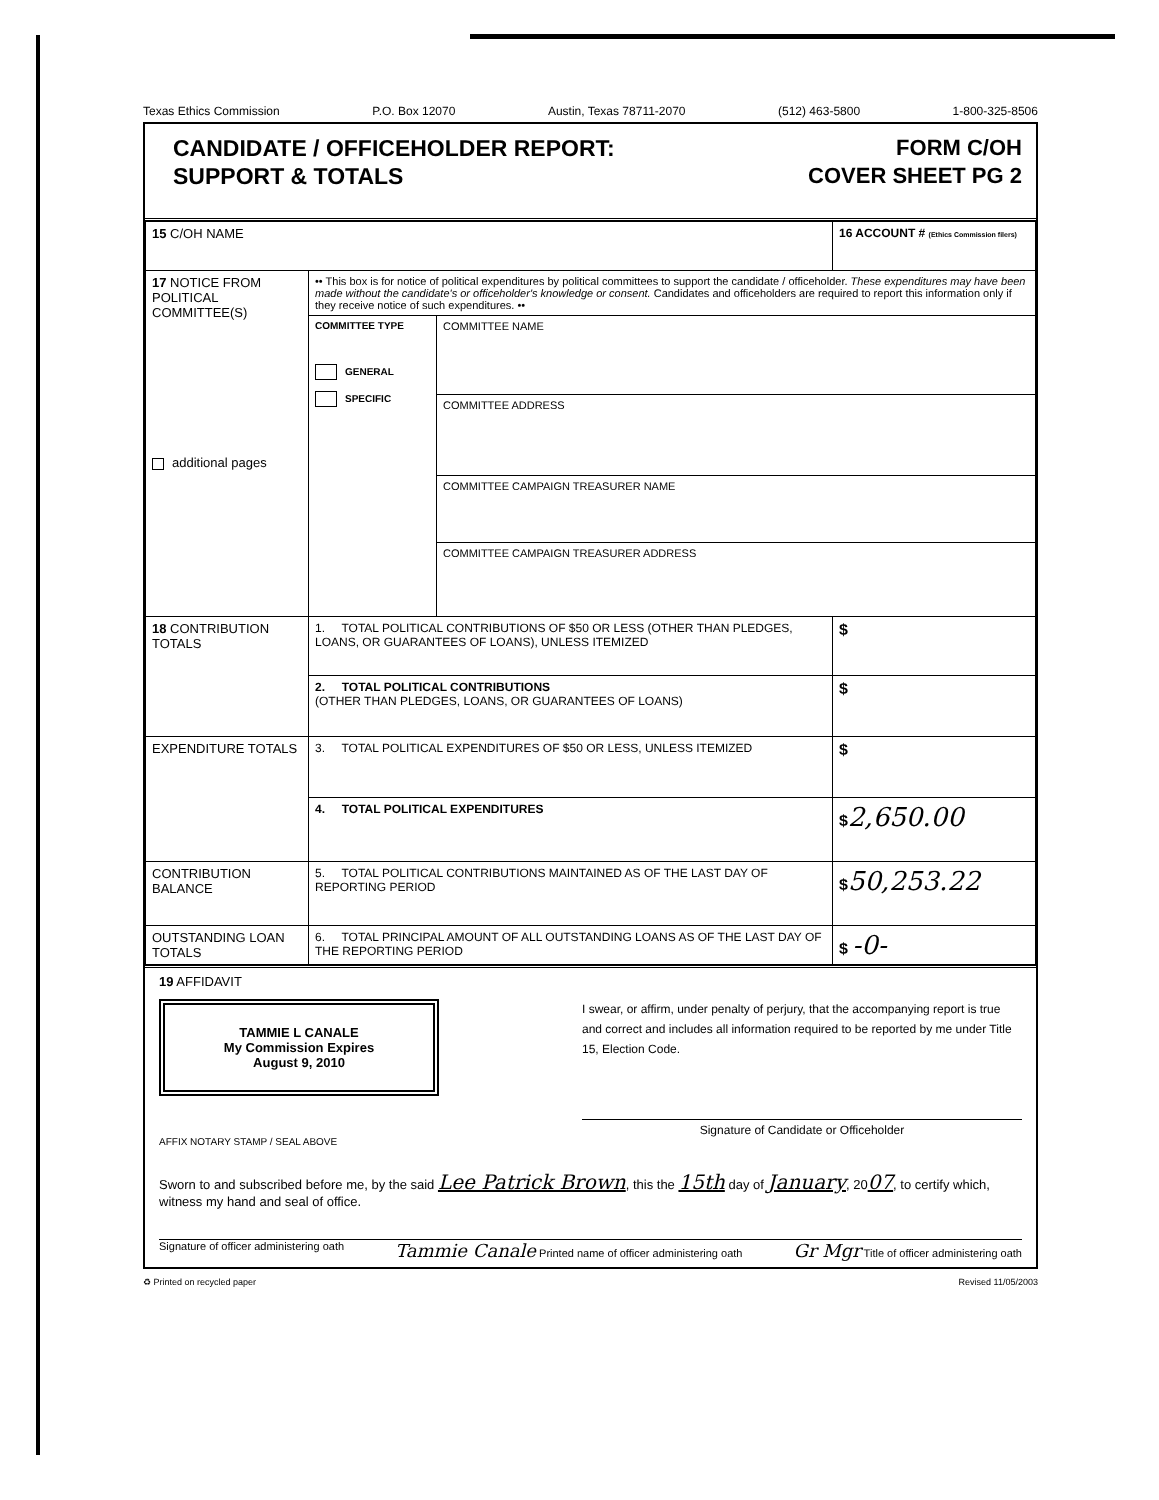Texas Ethics Commission P.O. Box 12070 Austin, Texas 78711-2070 (512) 463-5800 1-800-325-8506
CANDIDATE / OFFICEHOLDER REPORT:
SUPPORT & TOTALS
FORM C/OH
COVER SHEET PG 2
| 15 C/OH NAME | | | 16 ACCOUNT # (Ethics Commission filers) |
| 17 NOTICE FROM POLITICAL COMMITTEE(S) additional pages | •• This box is for notice of political expenditures by political committees to support the candidate / officeholder. These expenditures may have been made without the candidate's or officeholder's knowledge or consent. Candidates and officeholders are required to report this information only if they receive notice of such expenditures. •• | | |
| | COMMITTEE TYPE GENERAL SPECIFIC | COMMITTEE NAME | |
| | | COMMITTEE ADDRESS | |
| | | COMMITTEE CAMPAIGN TREASURER NAME | |
| | | COMMITTEE CAMPAIGN TREASURER ADDRESS | |
| 18 CONTRIBUTION TOTALS | 1. TOTAL POLITICAL CONTRIBUTIONS OF $50 OR LESS (OTHER THAN PLEDGES, LOANS, OR GUARANTEES OF LOANS), UNLESS ITEMIZED | | $ |
| | 2. TOTAL POLITICAL CONTRIBUTIONS (OTHER THAN PLEDGES, LOANS, OR GUARANTEES OF LOANS) | | $ |
| EXPENDITURE TOTALS | 3. TOTAL POLITICAL EXPENDITURES OF $50 OR LESS, UNLESS ITEMIZED | | $ |
| | 4. TOTAL POLITICAL EXPENDITURES | | $ 2,650.00 |
| CONTRIBUTION BALANCE | 5. TOTAL POLITICAL CONTRIBUTIONS MAINTAINED AS OF THE LAST DAY OF REPORTING PERIOD | | $ 50,253.22 |
| OUTSTANDING LOAN TOTALS | 6. TOTAL PRINCIPAL AMOUNT OF ALL OUTSTANDING LOANS AS OF THE LAST DAY OF THE REPORTING PERIOD | | $ -0- |
19 AFFIDAVIT
TAMMIE L CANALE
My Commission Expires
August 9, 2010
AFFIX NOTARY STAMP / SEAL ABOVE
I swear, or affirm, under penalty of perjury, that the accompanying report is true and correct and includes all information required to be reported by me under Title 15, Election Code.
Signature of Candidate or Officeholder
Sworn to and subscribed before me, by the said Lee Patrick Brown, this the 15th day of January, 2007, to certify which, witness my hand and seal of office.
Signature of officer administering oath Tammie Canale Printed name of officer administering oath Gr Mgr Title of officer administering oath
♻ Printed on recycled paper Revised 11/05/2003